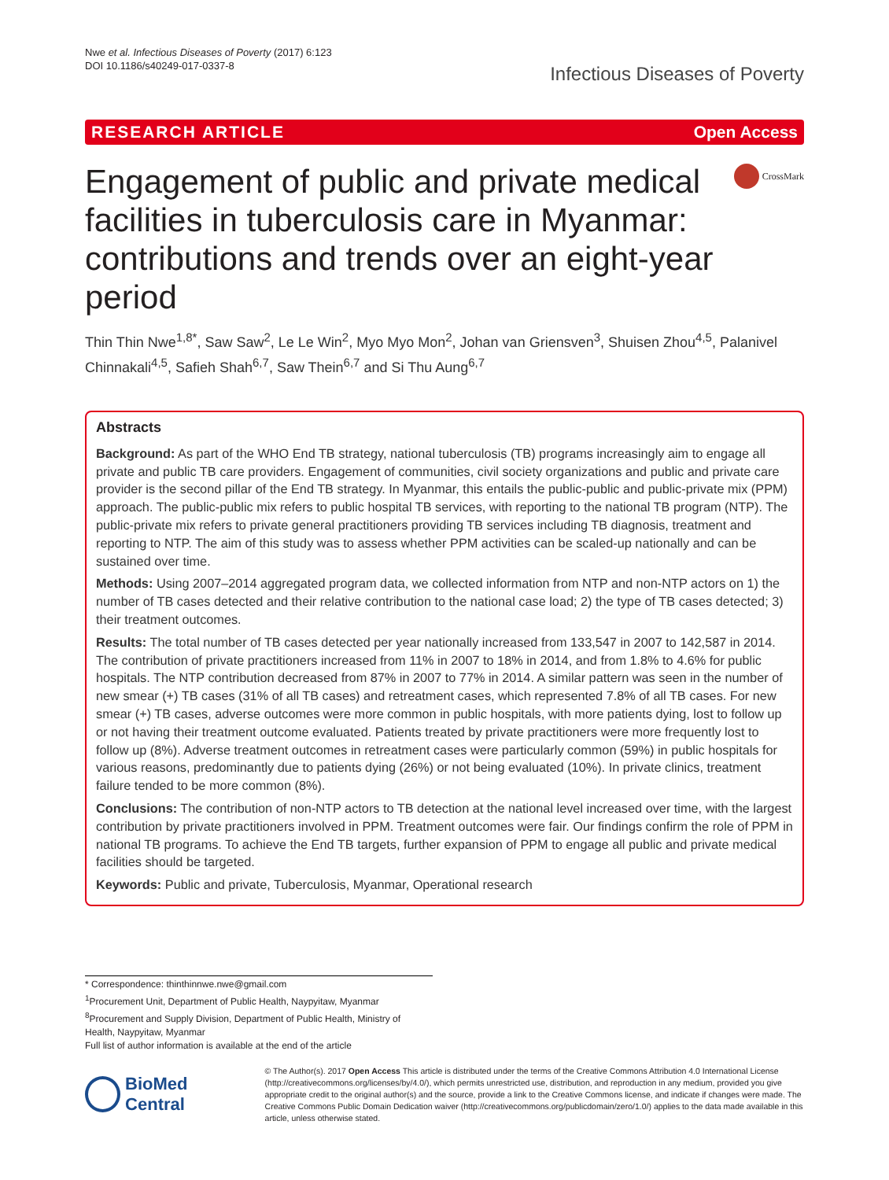Nwe et al. Infectious Diseases of Poverty (2017) 6:123
DOI 10.1186/s40249-017-0337-8
Infectious Diseases of Poverty
RESEARCH ARTICLE Open Access
Engagement of public and private medical facilities in tuberculosis care in Myanmar: contributions and trends over an eight-year period
CrossMark
Thin Thin Nwe<sup>1,8*</sup>, Saw Saw<sup>2</sup>, Le Le Win<sup>2</sup>, Myo Myo Mon<sup>2</sup>, Johan van Griensven<sup>3</sup>, Shuisen Zhou<sup>4,5</sup>, Palanivel Chinnakali<sup>4,5</sup>, Safieh Shah<sup>6,7</sup>, Saw Thein<sup>6,7</sup> and Si Thu Aung<sup>6,7</sup>
Abstracts
Background: As part of the WHO End TB strategy, national tuberculosis (TB) programs increasingly aim to engage all private and public TB care providers. Engagement of communities, civil society organizations and public and private care provider is the second pillar of the End TB strategy. In Myanmar, this entails the public-public and public-private mix (PPM) approach. The public-public mix refers to public hospital TB services, with reporting to the national TB program (NTP). The public-private mix refers to private general practitioners providing TB services including TB diagnosis, treatment and reporting to NTP. The aim of this study was to assess whether PPM activities can be scaled-up nationally and can be sustained over time.
Methods: Using 2007–2014 aggregated program data, we collected information from NTP and non-NTP actors on 1) the number of TB cases detected and their relative contribution to the national case load; 2) the type of TB cases detected; 3) their treatment outcomes.
Results: The total number of TB cases detected per year nationally increased from 133,547 in 2007 to 142,587 in 2014. The contribution of private practitioners increased from 11% in 2007 to 18% in 2014, and from 1.8% to 4.6% for public hospitals. The NTP contribution decreased from 87% in 2007 to 77% in 2014. A similar pattern was seen in the number of new smear (+) TB cases (31% of all TB cases) and retreatment cases, which represented 7.8% of all TB cases. For new smear (+) TB cases, adverse outcomes were more common in public hospitals, with more patients dying, lost to follow up or not having their treatment outcome evaluated. Patients treated by private practitioners were more frequently lost to follow up (8%). Adverse treatment outcomes in retreatment cases were particularly common (59%) in public hospitals for various reasons, predominantly due to patients dying (26%) or not being evaluated (10%). In private clinics, treatment failure tended to be more common (8%).
Conclusions: The contribution of non-NTP actors to TB detection at the national level increased over time, with the largest contribution by private practitioners involved in PPM. Treatment outcomes were fair. Our findings confirm the role of PPM in national TB programs. To achieve the End TB targets, further expansion of PPM to engage all public and private medical facilities should be targeted.
Keywords: Public and private, Tuberculosis, Myanmar, Operational research
* Correspondence: thinthinnwe.nwe@gmail.com
<sup>1</sup> Procurement Unit, Department of Public Health, Naypyitaw, Myanmar
<sup>8</sup> Procurement and Supply Division, Department of Public Health, Ministry of Health, Naypyitaw, Myanmar
Full list of author information is available at the end of the article
BioMed Central
© The Author(s). 2017 Open Access This article is distributed under the terms of the Creative Commons Attribution 4.0 International License (http://creativecommons.org/licenses/by/4.0/), which permits unrestricted use, distribution, and reproduction in any medium, provided you give appropriate credit to the original author(s) and the source, provide a link to the Creative Commons license, and indicate if changes were made. The Creative Commons Public Domain Dedication waiver (http://creativecommons.org/publicdomain/zero/1.0/) applies to the data made available in this article, unless otherwise stated.